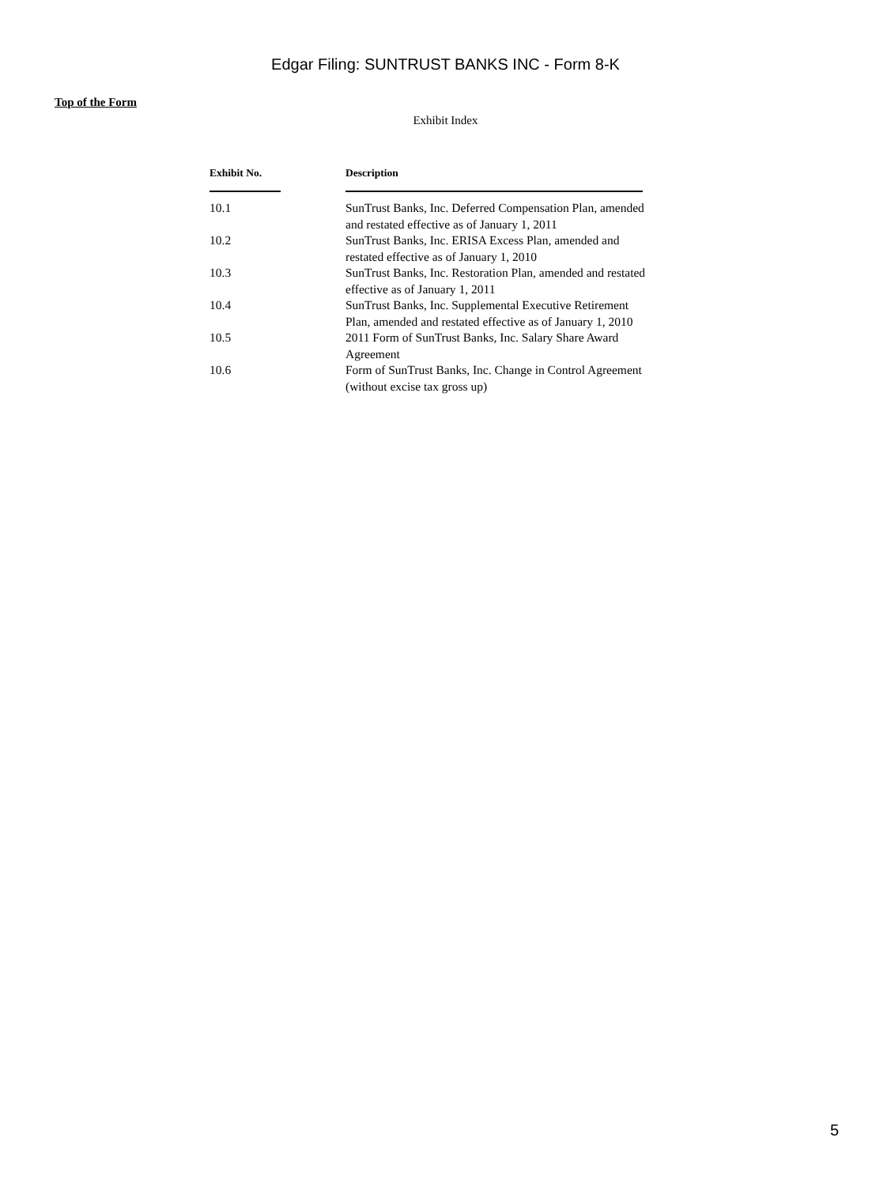Edgar Filing: SUNTRUST BANKS INC - Form 8-K
Top of the Form
Exhibit Index
| Exhibit No. | Description |
| --- | --- |
| 10.1 | SunTrust Banks, Inc. Deferred Compensation Plan, amended and restated effective as of January 1, 2011 |
| 10.2 | SunTrust Banks, Inc. ERISA Excess Plan, amended and restated effective as of January 1, 2010 |
| 10.3 | SunTrust Banks, Inc. Restoration Plan, amended and restated effective as of January 1, 2011 |
| 10.4 | SunTrust Banks, Inc. Supplemental Executive Retirement Plan, amended and restated effective as of January 1, 2010 |
| 10.5 | 2011 Form of SunTrust Banks, Inc. Salary Share Award Agreement |
| 10.6 | Form of SunTrust Banks, Inc. Change in Control Agreement (without excise tax gross up) |
5